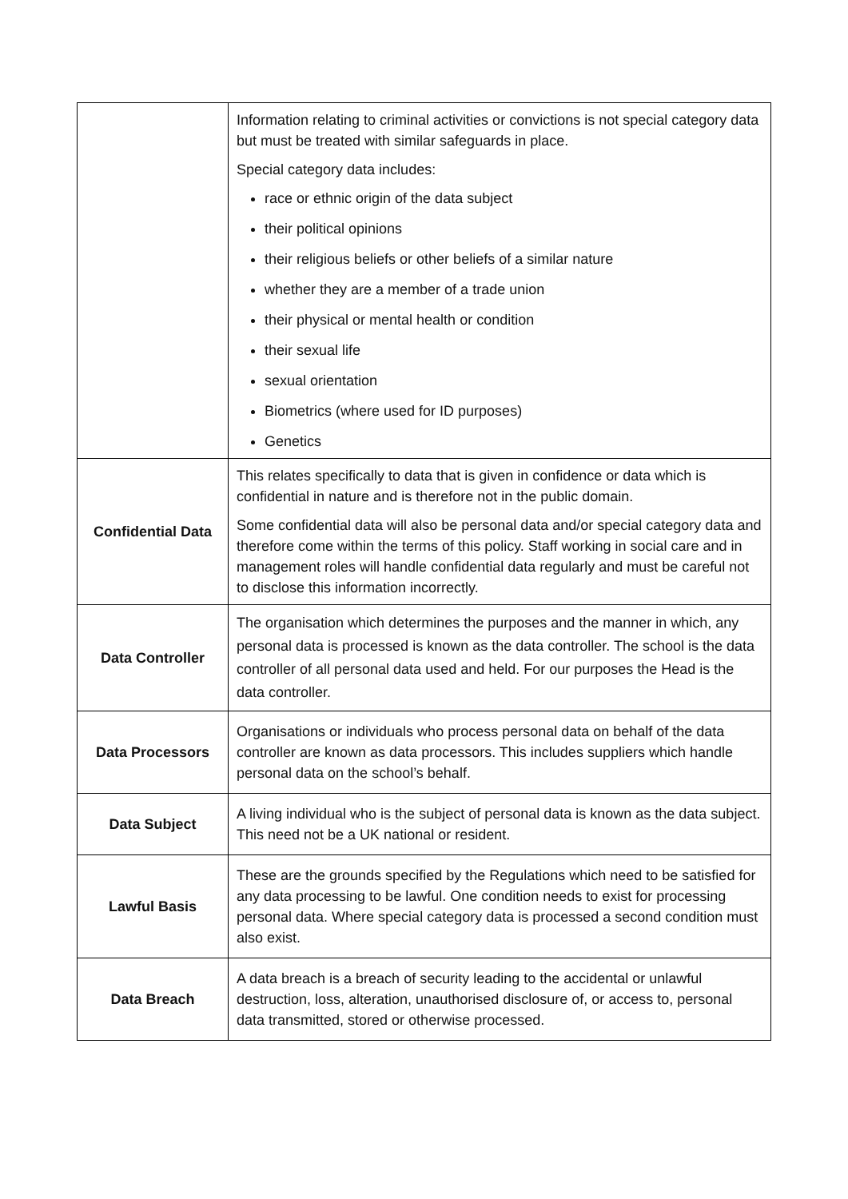| | Information relating to criminal activities or convictions is not special category data but must be treated with similar safeguards in place. Special category data includes: race or ethnic origin of the data subject their political opinions their religious beliefs or other beliefs of a similar nature whether they are a member of a trade union their physical or mental health or condition their sexual life sexual orientation Biometrics (where used for ID purposes) Genetics |
| Confidential Data | This relates specifically to data that is given in confidence or data which is confidential in nature and is therefore not in the public domain. Some confidential data will also be personal data and/or special category data and therefore come within the terms of this policy. Staff working in social care and in management roles will handle confidential data regularly and must be careful not to disclose this information incorrectly. |
| Data Controller | The organisation which determines the purposes and the manner in which, any personal data is processed is known as the data controller. The school is the data controller of all personal data used and held. For our purposes the Head is the data controller. |
| Data Processors | Organisations or individuals who process personal data on behalf of the data controller are known as data processors. This includes suppliers which handle personal data on the school’s behalf. |
| Data Subject | A living individual who is the subject of personal data is known as the data subject. This need not be a UK national or resident. |
| Lawful Basis | These are the grounds specified by the Regulations which need to be satisfied for any data processing to be lawful. One condition needs to exist for processing personal data. Where special category data is processed a second condition must also exist. |
| Data Breach | A data breach is a breach of security leading to the accidental or unlawful destruction, loss, alteration, unauthorised disclosure of, or access to, personal data transmitted, stored or otherwise processed. |